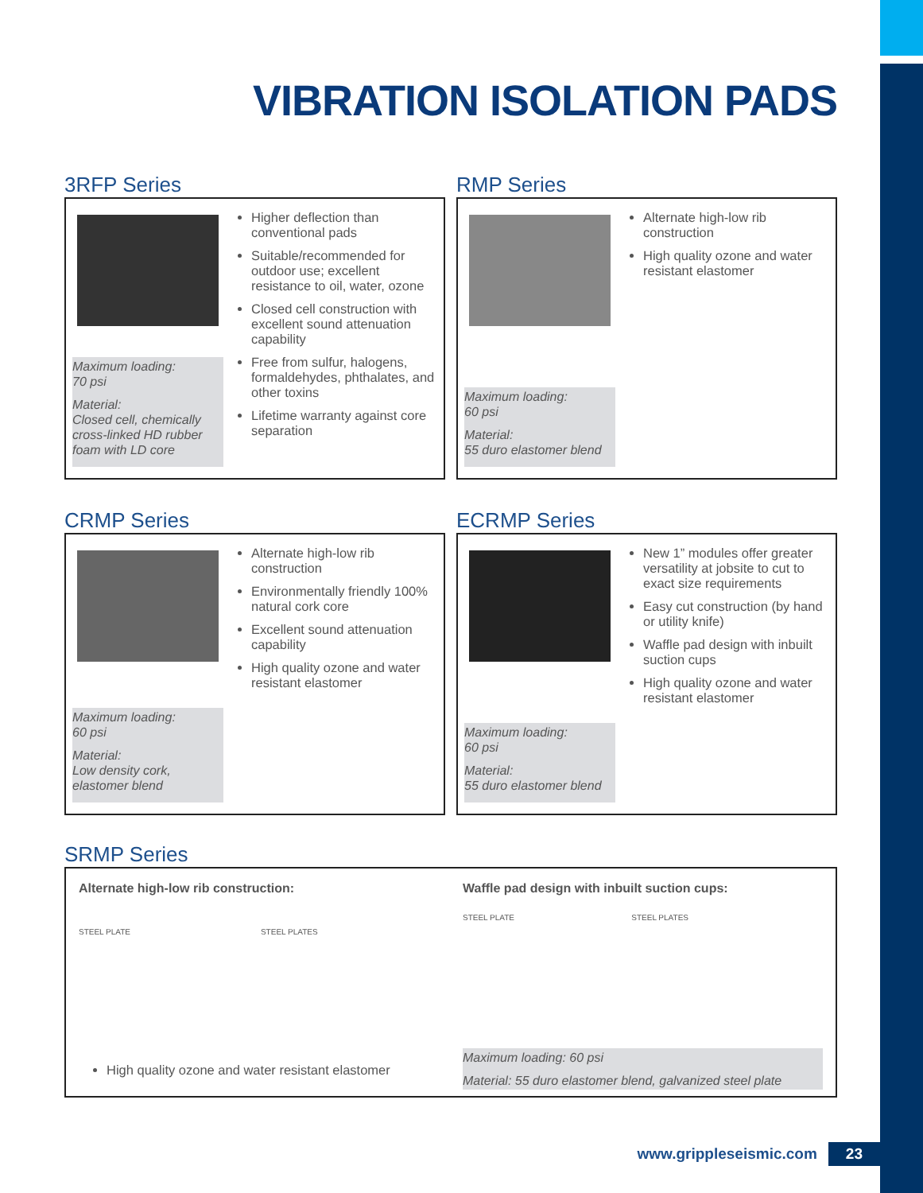VIBRATION ISOLATION PADS
3RFP Series
Maximum loading:
70 psi
Material:
Closed cell, chemically cross-linked HD rubber foam with LD core
Higher deflection than conventional pads
Suitable/recommended for outdoor use; excellent resistance to oil, water, ozone
Closed cell construction with excellent sound attenuation capability
Free from sulfur, halogens, formaldehydes, phthalates, and other toxins
Lifetime warranty against core separation
RMP Series
Maximum loading:
60 psi
Material:
55 duro elastomer blend
Alternate high-low rib construction
High quality ozone and water resistant elastomer
CRMP Series
Maximum loading:
60 psi
Material:
Low density cork, elastomer blend
Alternate high-low rib construction
Environmentally friendly 100% natural cork core
Excellent sound attenuation capability
High quality ozone and water resistant elastomer
ECRMP Series
Maximum loading:
60 psi
Material:
55 duro elastomer blend
New 1” modules offer greater versatility at jobsite to cut to exact size requirements
Easy cut construction (by hand or utility knife)
Waffle pad design with inbuilt suction cups
High quality ozone and water resistant elastomer
SRMP Series
Alternate high-low rib construction:
STEEL PLATE STEEL PLATES
High quality ozone and water resistant elastomer
Waffle pad design with inbuilt suction cups:
STEEL PLATE STEEL PLATES
Maximum loading: 60 psi
Material: 55 duro elastomer blend, galvanized steel plate
www.grippleseismic.com 23